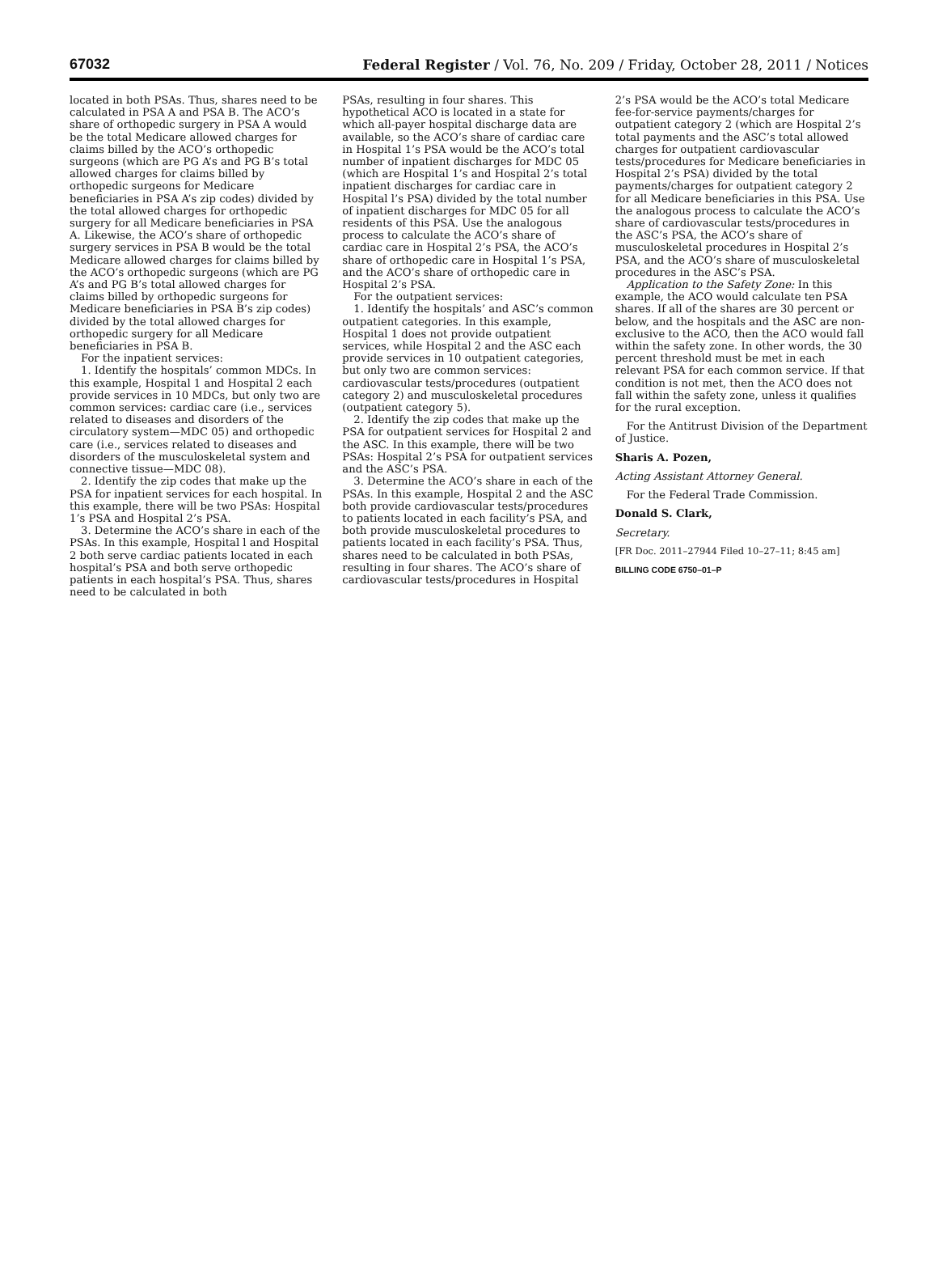67032 Federal Register / Vol. 76, No. 209 / Friday, October 28, 2011 / Notices
located in both PSAs. Thus, shares need to be calculated in PSA A and PSA B. The ACO’s share of orthopedic surgery in PSA A would be the total Medicare allowed charges for claims billed by the ACO’s orthopedic surgeons (which are PG A’s and PG B’s total allowed charges for claims billed by orthopedic surgeons for Medicare beneficiaries in PSA A’s zip codes) divided by the total allowed charges for orthopedic surgery for all Medicare beneficiaries in PSA A. Likewise, the ACO’s share of orthopedic surgery services in PSA B would be the total Medicare allowed charges for claims billed by the ACO’s orthopedic surgeons (which are PG A’s and PG B’s total allowed charges for claims billed by orthopedic surgeons for Medicare beneficiaries in PSA B’s zip codes) divided by the total allowed charges for orthopedic surgery for all Medicare beneficiaries in PSA B.
For the inpatient services:
1. Identify the hospitals’ common MDCs. In this example, Hospital 1 and Hospital 2 each provide services in 10 MDCs, but only two are common services: cardiac care (i.e., services related to diseases and disorders of the circulatory system—MDC 05) and orthopedic care (i.e., services related to diseases and disorders of the musculoskeletal system and connective tissue—MDC 08).
2. Identify the zip codes that make up the PSA for inpatient services for each hospital. In this example, there will be two PSAs: Hospital 1’s PSA and Hospital 2’s PSA.
3. Determine the ACO’s share in each of the PSAs. In this example, Hospital l and Hospital 2 both serve cardiac patients located in each hospital’s PSA and both serve orthopedic patients in each hospital’s PSA. Thus, shares need to be calculated in both
PSAs, resulting in four shares. This hypothetical ACO is located in a state for which all-payer hospital discharge data are available, so the ACO’s share of cardiac care in Hospital 1’s PSA would be the ACO’s total number of inpatient discharges for MDC 05 (which are Hospital 1’s and Hospital 2’s total inpatient discharges for cardiac care in Hospital l’s PSA) divided by the total number of inpatient discharges for MDC 05 for all residents of this PSA. Use the analogous process to calculate the ACO’s share of cardiac care in Hospital 2’s PSA, the ACO’s share of orthopedic care in Hospital 1’s PSA, and the ACO’s share of orthopedic care in Hospital 2’s PSA.
For the outpatient services:
1. Identify the hospitals’ and ASC’s common outpatient categories. In this example, Hospital 1 does not provide outpatient services, while Hospital 2 and the ASC each provide services in 10 outpatient categories, but only two are common services: cardiovascular tests/procedures (outpatient category 2) and musculoskeletal procedures (outpatient category 5).
2. Identify the zip codes that make up the PSA for outpatient services for Hospital 2 and the ASC. In this example, there will be two PSAs: Hospital 2’s PSA for outpatient services and the ASC’s PSA.
3. Determine the ACO’s share in each of the PSAs. In this example, Hospital 2 and the ASC both provide cardiovascular tests/procedures to patients located in each facility’s PSA, and both provide musculoskeletal procedures to patients located in each facility’s PSA. Thus, shares need to be calculated in both PSAs, resulting in four shares. The ACO’s share of cardiovascular tests/procedures in Hospital
2’s PSA would be the ACO’s total Medicare fee-for-service payments/charges for outpatient category 2 (which are Hospital 2’s total payments and the ASC’s total allowed charges for outpatient cardiovascular tests/procedures for Medicare beneficiaries in Hospital 2’s PSA) divided by the total payments/charges for outpatient category 2 for all Medicare beneficiaries in this PSA. Use the analogous process to calculate the ACO’s share of cardiovascular tests/procedures in the ASC’s PSA, the ACO’s share of musculoskeletal procedures in Hospital 2’s PSA, and the ACO’s share of musculoskeletal procedures in the ASC’s PSA.
Application to the Safety Zone: In this example, the ACO would calculate ten PSA shares. If all of the shares are 30 percent or below, and the hospitals and the ASC are non-exclusive to the ACO, then the ACO would fall within the safety zone. In other words, the 30 percent threshold must be met in each relevant PSA for each common service. If that condition is not met, then the ACO does not fall within the safety zone, unless it qualifies for the rural exception.
For the Antitrust Division of the Department of Justice.
Sharis A. Pozen,
Acting Assistant Attorney General.
For the Federal Trade Commission.
Donald S. Clark,
Secretary.
[FR Doc. 2011–27944 Filed 10–27–11; 8:45 am]
BILLING CODE 6750–01–P